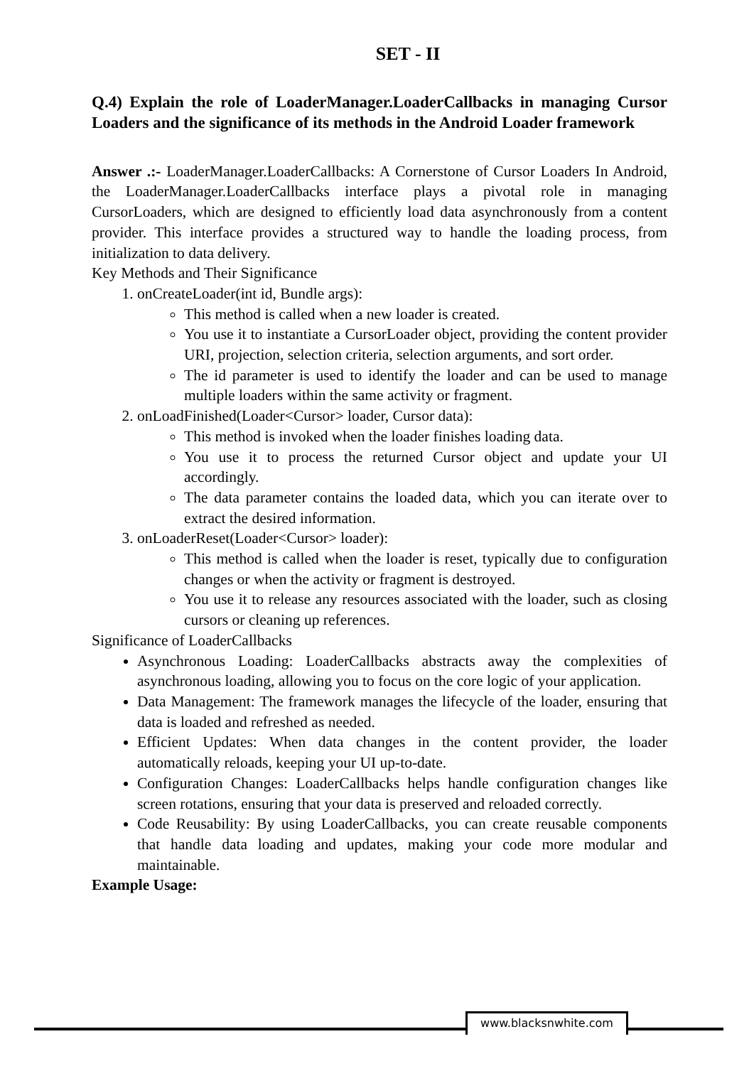SET - II
Q.4) Explain the role of LoaderManager.LoaderCallbacks in managing Cursor Loaders and the significance of its methods in the Android Loader framework
Answer .:- LoaderManager.LoaderCallbacks: A Cornerstone of Cursor Loaders In Android, the LoaderManager.LoaderCallbacks interface plays a pivotal role in managing CursorLoaders, which are designed to efficiently load data asynchronously from a content provider. This interface provides a structured way to handle the loading process, from initialization to data delivery.
Key Methods and Their Significance
1. onCreateLoader(int id, Bundle args):
This method is called when a new loader is created.
You use it to instantiate a CursorLoader object, providing the content provider URI, projection, selection criteria, selection arguments, and sort order.
The id parameter is used to identify the loader and can be used to manage multiple loaders within the same activity or fragment.
2. onLoadFinished(Loader<Cursor> loader, Cursor data):
This method is invoked when the loader finishes loading data.
You use it to process the returned Cursor object and update your UI accordingly.
The data parameter contains the loaded data, which you can iterate over to extract the desired information.
3. onLoaderReset(Loader<Cursor> loader):
This method is called when the loader is reset, typically due to configuration changes or when the activity or fragment is destroyed.
You use it to release any resources associated with the loader, such as closing cursors or cleaning up references.
Significance of LoaderCallbacks
Asynchronous Loading: LoaderCallbacks abstracts away the complexities of asynchronous loading, allowing you to focus on the core logic of your application.
Data Management: The framework manages the lifecycle of the loader, ensuring that data is loaded and refreshed as needed.
Efficient Updates: When data changes in the content provider, the loader automatically reloads, keeping your UI up-to-date.
Configuration Changes: LoaderCallbacks helps handle configuration changes like screen rotations, ensuring that your data is preserved and reloaded correctly.
Code Reusability: By using LoaderCallbacks, you can create reusable components that handle data loading and updates, making your code more modular and maintainable.
Example Usage:
www.blacksnwhite.com